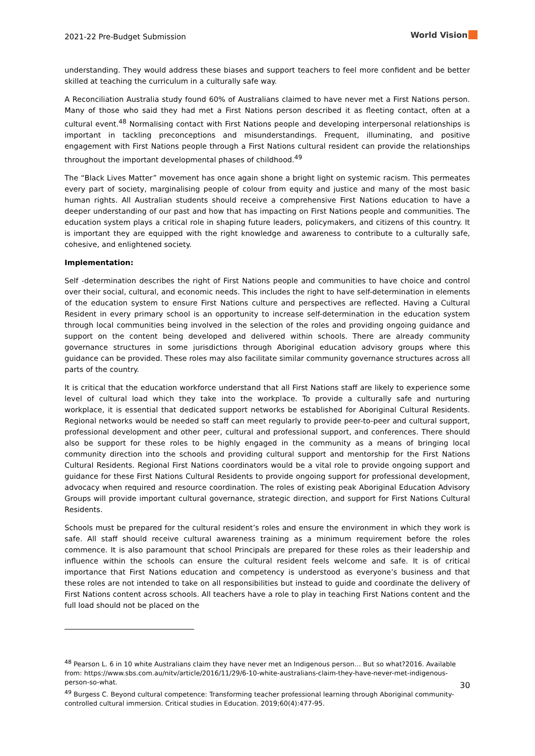2021-22 Pre-Budget Submission World Vision
understanding. They would address these biases and support teachers to feel more confident and be better skilled at teaching the curriculum in a culturally safe way.
A Reconciliation Australia study found 60% of Australians claimed to have never met a First Nations person. Many of those who said they had met a First Nations person described it as fleeting contact, often at a cultural event.<sup>48</sup> Normalising contact with First Nations people and developing interpersonal relationships is important in tackling preconceptions and misunderstandings. Frequent, illuminating, and positive engagement with First Nations people through a First Nations cultural resident can provide the relationships throughout the important developmental phases of childhood.<sup>49</sup>
The “Black Lives Matter” movement has once again shone a bright light on systemic racism. This permeates every part of society, marginalising people of colour from equity and justice and many of the most basic human rights. All Australian students should receive a comprehensive First Nations education to have a deeper understanding of our past and how that has impacting on First Nations people and communities. The education system plays a critical role in shaping future leaders, policymakers, and citizens of this country. It is important they are equipped with the right knowledge and awareness to contribute to a culturally safe, cohesive, and enlightened society.
Implementation:
Self -determination describes the right of First Nations people and communities to have choice and control over their social, cultural, and economic needs. This includes the right to have self-determination in elements of the education system to ensure First Nations culture and perspectives are reflected. Having a Cultural Resident in every primary school is an opportunity to increase self-determination in the education system through local communities being involved in the selection of the roles and providing ongoing guidance and support on the content being developed and delivered within schools. There are already community governance structures in some jurisdictions through Aboriginal education advisory groups where this guidance can be provided. These roles may also facilitate similar community governance structures across all parts of the country.
It is critical that the education workforce understand that all First Nations staff are likely to experience some level of cultural load which they take into the workplace. To provide a culturally safe and nurturing workplace, it is essential that dedicated support networks be established for Aboriginal Cultural Residents. Regional networks would be needed so staff can meet regularly to provide peer-to-peer and cultural support, professional development and other peer, cultural and professional support, and conferences. There should also be support for these roles to be highly engaged in the community as a means of bringing local community direction into the schools and providing cultural support and mentorship for the First Nations Cultural Residents. Regional First Nations coordinators would be a vital role to provide ongoing support and guidance for these First Nations Cultural Residents to provide ongoing support for professional development, advocacy when required and resource coordination. The roles of existing peak Aboriginal Education Advisory Groups will provide important cultural governance, strategic direction, and support for First Nations Cultural Residents.
Schools must be prepared for the cultural resident’s roles and ensure the environment in which they work is safe. All staff should receive cultural awareness training as a minimum requirement before the roles commence. It is also paramount that school Principals are prepared for these roles as their leadership and influence within the schools can ensure the cultural resident feels welcome and safe. It is of critical importance that First Nations education and competency is understood as everyone’s business and that these roles are not intended to take on all responsibilities but instead to guide and coordinate the delivery of First Nations content across schools. All teachers have a role to play in teaching First Nations content and the full load should not be placed on the
<sup>48</sup> Pearson L. 6 in 10 white Australians claim they have never met an Indigenous person… But so what?2016. Available from: https://www.sbs.com.au/nitv/article/2016/11/29/6-10-white-australians-claim-they-have-never-met-indigenous-person-so-what.
<sup>49</sup> Burgess C. Beyond cultural competence: Transforming teacher professional learning through Aboriginal community-controlled cultural immersion. Critical studies in Education. 2019;60(4):477-95.
30